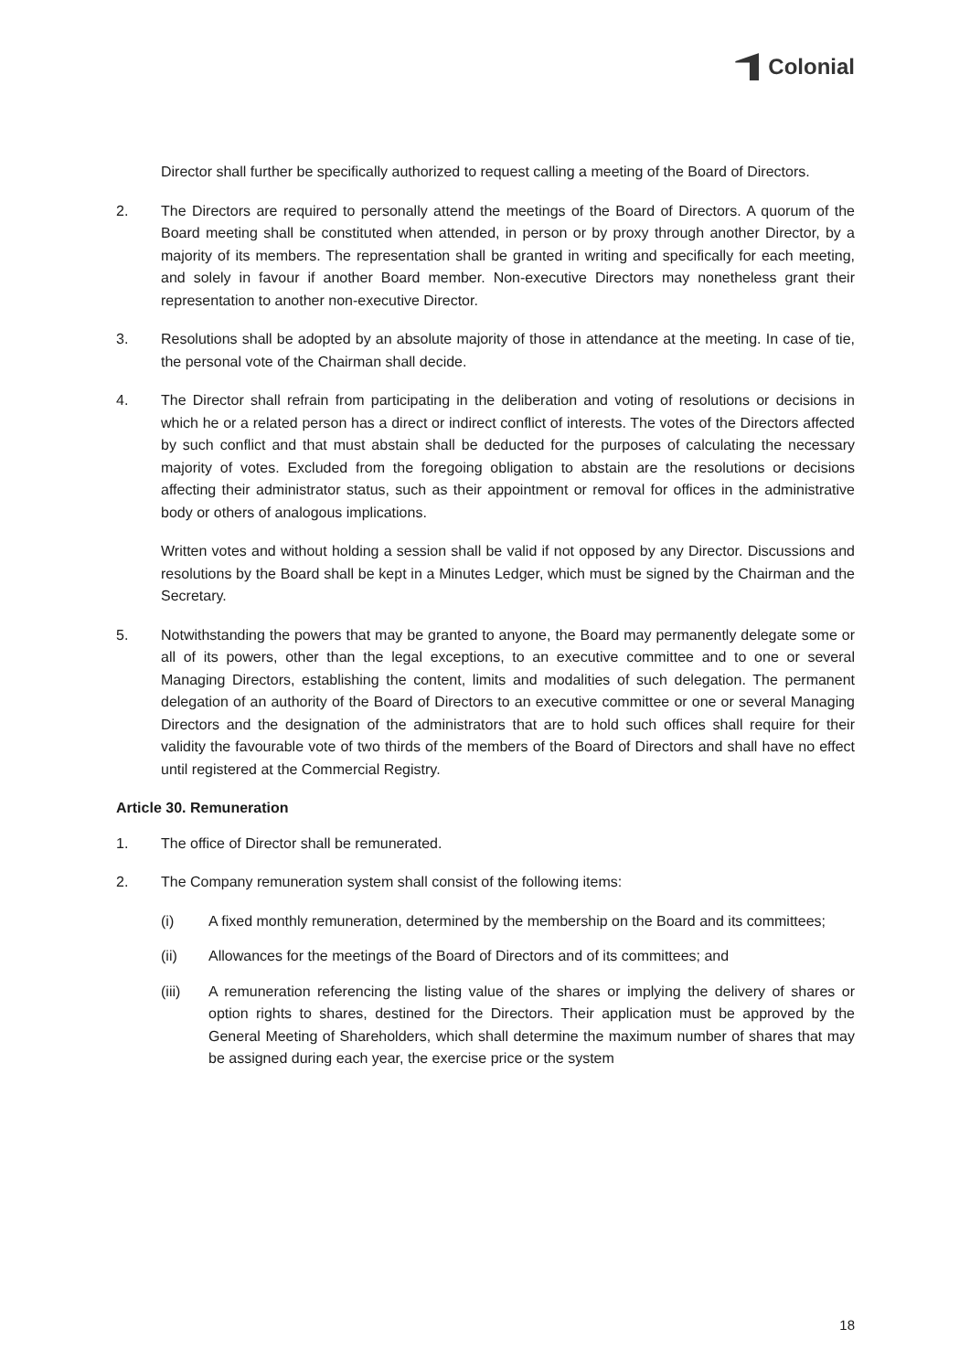Colonial
Director shall further be specifically authorized to request calling a meeting of the Board of Directors.
2. The Directors are required to personally attend the meetings of the Board of Directors. A quorum of the Board meeting shall be constituted when attended, in person or by proxy through another Director, by a majority of its members. The representation shall be granted in writing and specifically for each meeting, and solely in favour if another Board member. Non-executive Directors may nonetheless grant their representation to another non-executive Director.
3. Resolutions shall be adopted by an absolute majority of those in attendance at the meeting. In case of tie, the personal vote of the Chairman shall decide.
4. The Director shall refrain from participating in the deliberation and voting of resolutions or decisions in which he or a related person has a direct or indirect conflict of interests. The votes of the Directors affected by such conflict and that must abstain shall be deducted for the purposes of calculating the necessary majority of votes. Excluded from the foregoing obligation to abstain are the resolutions or decisions affecting their administrator status, such as their appointment or removal for offices in the administrative body or others of analogous implications.
Written votes and without holding a session shall be valid if not opposed by any Director. Discussions and resolutions by the Board shall be kept in a Minutes Ledger, which must be signed by the Chairman and the Secretary.
5. Notwithstanding the powers that may be granted to anyone, the Board may permanently delegate some or all of its powers, other than the legal exceptions, to an executive committee and to one or several Managing Directors, establishing the content, limits and modalities of such delegation. The permanent delegation of an authority of the Board of Directors to an executive committee or one or several Managing Directors and the designation of the administrators that are to hold such offices shall require for their validity the favourable vote of two thirds of the members of the Board of Directors and shall have no effect until registered at the Commercial Registry.
Article 30. Remuneration
1. The office of Director shall be remunerated.
2. The Company remuneration system shall consist of the following items:
(i) A fixed monthly remuneration, determined by the membership on the Board and its committees;
(ii) Allowances for the meetings of the Board of Directors and of its committees; and
(iii) A remuneration referencing the listing value of the shares or implying the delivery of shares or option rights to shares, destined for the Directors. Their application must be approved by the General Meeting of Shareholders, which shall determine the maximum number of shares that may be assigned during each year, the exercise price or the system
18